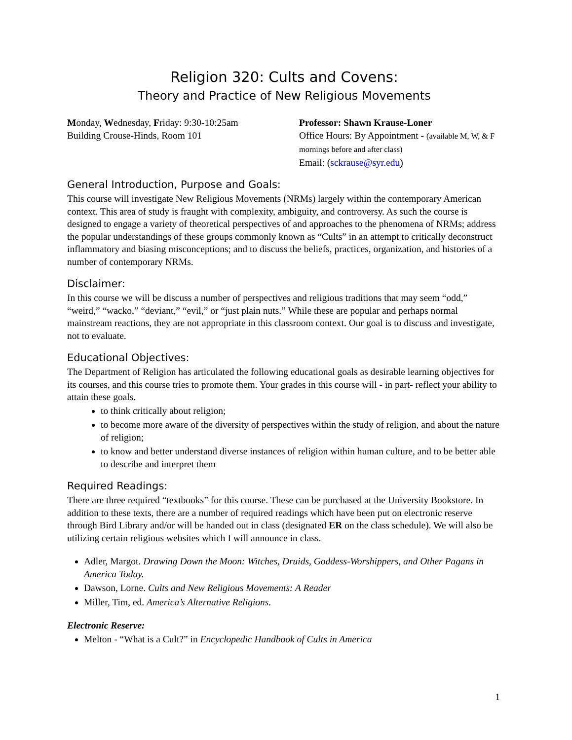Religion 320: Cults and Covens:
Theory and Practice of New Religious Movements
Monday, Wednesday, Friday: 9:30-10:25am
Building Crouse-Hinds, Room 101
Professor: Shawn Krause-Loner
Office Hours: By Appointment - (available M, W, & F mornings before and after class)
Email: (sckrause@syr.edu)
General Introduction, Purpose and Goals:
This course will investigate New Religious Movements (NRMs) largely within the contemporary American context. This area of study is fraught with complexity, ambiguity, and controversy. As such the course is designed to engage a variety of theoretical perspectives of and approaches to the phenomena of NRMs; address the popular understandings of these groups commonly known as “Cults” in an attempt to critically deconstruct inflammatory and biasing misconceptions; and to discuss the beliefs, practices, organization, and histories of a number of contemporary NRMs.
Disclaimer:
In this course we will be discuss a number of perspectives and religious traditions that may seem “odd,” “weird,” “wacko,” “deviant,” “evil,” or “just plain nuts.” While these are popular and perhaps normal mainstream reactions, they are not appropriate in this classroom context. Our goal is to discuss and investigate, not to evaluate.
Educational Objectives:
The Department of Religion has articulated the following educational goals as desirable learning objectives for its courses, and this course tries to promote them. Your grades in this course will - in part- reflect your ability to attain these goals.
to think critically about religion;
to become more aware of the diversity of perspectives within the study of religion, and about the nature of religion;
to know and better understand diverse instances of religion within human culture, and to be better able to describe and interpret them
Required Readings:
There are three required “textbooks” for this course. These can be purchased at the University Bookstore. In addition to these texts, there are a number of required readings which have been put on electronic reserve through Bird Library and/or will be handed out in class (designated ER on the class schedule). We will also be utilizing certain religious websites which I will announce in class.
Adler, Margot. Drawing Down the Moon: Witches, Druids, Goddess-Worshippers, and Other Pagans in America Today.
Dawson, Lorne. Cults and New Religious Movements: A Reader
Miller, Tim, ed. America’s Alternative Religions.
Electronic Reserve:
Melton - “What is a Cult?” in Encyclopedic Handbook of Cults in America
1